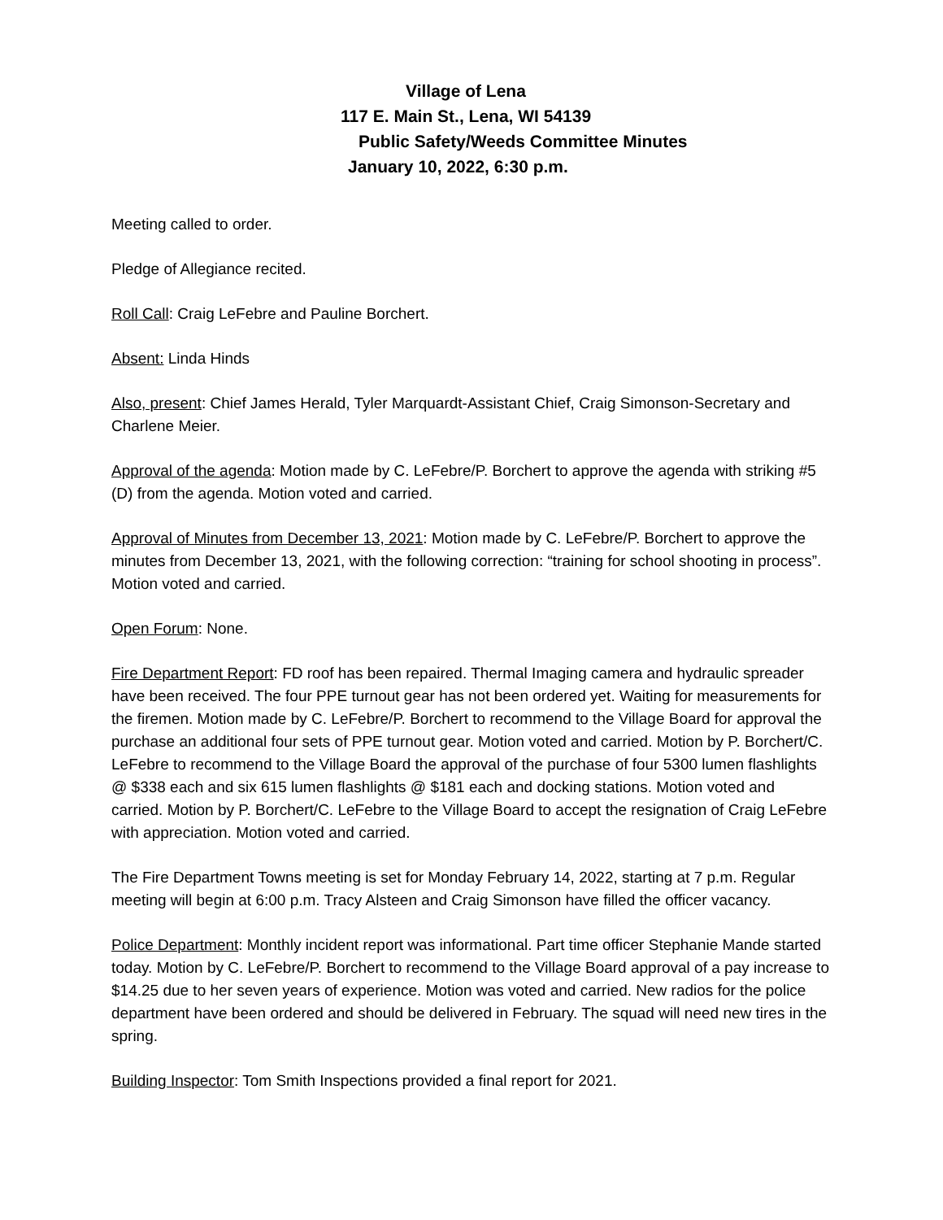Village of Lena
117 E. Main St., Lena, WI 54139
Public Safety/Weeds Committee Minutes
January 10, 2022, 6:30 p.m.
Meeting called to order.
Pledge of Allegiance recited.
Roll Call: Craig LeFebre and Pauline Borchert.
Absent: Linda Hinds
Also, present: Chief James Herald, Tyler Marquardt-Assistant Chief, Craig Simonson-Secretary and Charlene Meier.
Approval of the agenda: Motion made by C. LeFebre/P. Borchert to approve the agenda with striking #5 (D) from the agenda. Motion voted and carried.
Approval of Minutes from December 13, 2021: Motion made by C. LeFebre/P. Borchert to approve the minutes from December 13, 2021, with the following correction: “training for school shooting in process”. Motion voted and carried.
Open Forum: None.
Fire Department Report: FD roof has been repaired. Thermal Imaging camera and hydraulic spreader have been received. The four PPE turnout gear has not been ordered yet. Waiting for measurements for the firemen. Motion made by C. LeFebre/P. Borchert to recommend to the Village Board for approval the purchase an additional four sets of PPE turnout gear. Motion voted and carried. Motion by P. Borchert/C. LeFebre to recommend to the Village Board the approval of the purchase of four 5300 lumen flashlights @ $338 each and six 615 lumen flashlights @ $181 each and docking stations. Motion voted and carried. Motion by P. Borchert/C. LeFebre to the Village Board to accept the resignation of Craig LeFebre with appreciation. Motion voted and carried.
The Fire Department Towns meeting is set for Monday February 14, 2022, starting at 7 p.m. Regular meeting will begin at 6:00 p.m. Tracy Alsteen and Craig Simonson have filled the officer vacancy.
Police Department: Monthly incident report was informational. Part time officer Stephanie Mande started today. Motion by C. LeFebre/P. Borchert to recommend to the Village Board approval of a pay increase to $14.25 due to her seven years of experience. Motion was voted and carried. New radios for the police department have been ordered and should be delivered in February. The squad will need new tires in the spring.
Building Inspector: Tom Smith Inspections provided a final report for 2021.